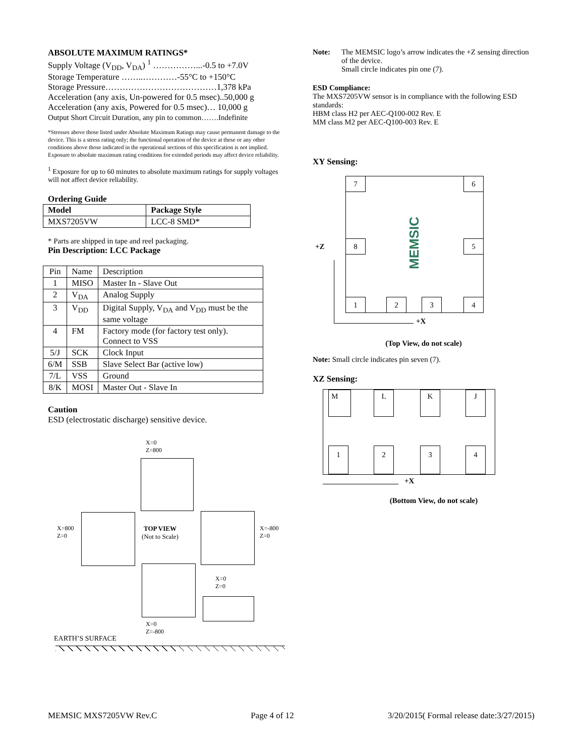ABSOLUTE MAXIMUM RATINGS*
Supply Voltage (V<sub>DD</sub>, V<sub>DA</sub>) <sup>1</sup> ……………...-0.5 to +7.0V
Storage Temperature ……..…………-55°C to +150°C
Storage Pressure…………………………………1,378 kPa
Acceleration (any axis, Un-powered for 0.5 msec)..50,000 g
Acceleration (any axis, Powered for 0.5 msec)… 10,000 g
Output Short Circuit Duration, any pin to common…….Indefinite
*Stresses above those listed under Absolute Maximum Ratings may cause permanent damage to the device. This is a stress rating only; the functional operation of the device at these or any other conditions above those indicated in the operational sections of this specification is not implied. Exposure to absolute maximum rating conditions for extended periods may affect device reliability.
<sup>1</sup> Exposure for up to 60 minutes to absolute maximum ratings for supply voltages will not affect device reliability.
Ordering Guide
| Model | Package Style |
| --- | --- |
| MXS7205VW | LCC-8 SMD* |
* Parts are shipped in tape and reel packaging.
Pin Description: LCC Package
| Pin | Name | Description |
| 1 | MISO | Master In - Slave Out |
| 2 | V<sub>DA</sub> | Analog Supply |
| 3 | V<sub>DD</sub> | Digital Supply, V<sub>DA</sub> and V<sub>DD</sub> must be the same voltage |
| 4 | FM | Factory mode (for factory test only). Connect to VSS |
| 5/J | SCK | Clock Input |
| 6/M | SSB | Slave Select Bar (active low) |
| 7/L | VSS | Ground |
| 8/K | MOSI | Master Out - Slave In |
Caution
ESD (electrostatic discharge) sensitive device.
X=0
Z=800
X=800
Z=0
TOP VIEW
(Not to Scale)
X=-800
Z=0
X=0
Z=0
X=0
Z=-800
EARTH’S SURFACE
Note: The MEMSIC logo’s arrow indicates the +Z sensing direction of the device.
Small circle indicates pin one (7).
ESD Compliance:
The MXS7205VW sensor is in compliance with the following ESD standards:
HBM class H2 per AEC-Q100-002 Rev. E
MM class M2 per AEC-Q100-003 Rev. E
XY Sensing:
7 6
8 5
1 2 3 4
MEMSIC
+Z
+X
(Top View, do not scale)
Note: Small circle indicates pin seven (7).
XZ Sensing:
M L K J
1 2 3 4
+X
(Bottom View, do not scale)
MEMSIC MXS7205VW Rev.C Page 4 of 12 3/20/2015( Formal release date:3/27/2015)